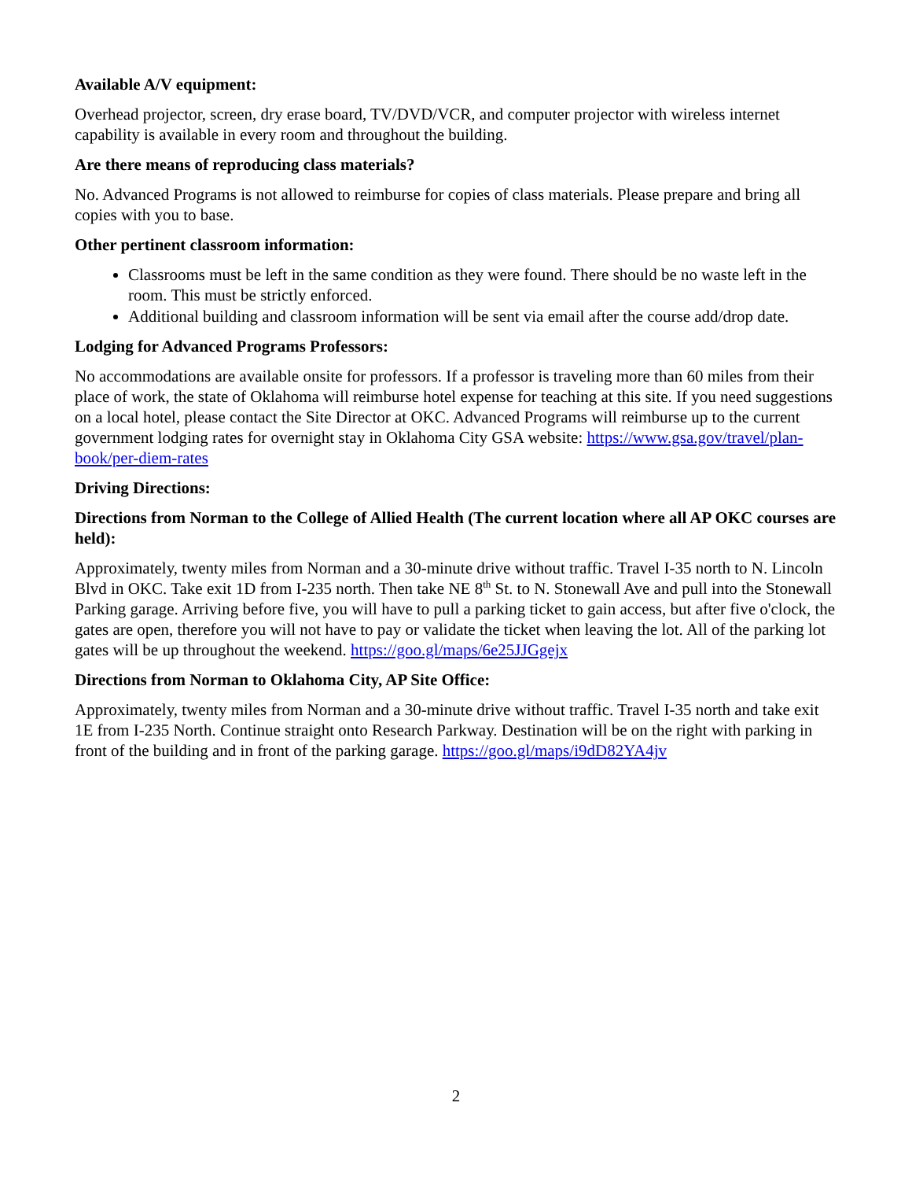Available A/V equipment:
Overhead projector, screen, dry erase board, TV/DVD/VCR, and computer projector with wireless internet capability is available in every room and throughout the building.
Are there means of reproducing class materials?
No. Advanced Programs is not allowed to reimburse for copies of class materials. Please prepare and bring all copies with you to base.
Other pertinent classroom information:
Classrooms must be left in the same condition as they were found. There should be no waste left in the room. This must be strictly enforced.
Additional building and classroom information will be sent via email after the course add/drop date.
Lodging for Advanced Programs Professors:
No accommodations are available onsite for professors. If a professor is traveling more than 60 miles from their place of work, the state of Oklahoma will reimburse hotel expense for teaching at this site. If you need suggestions on a local hotel, please contact the Site Director at OKC. Advanced Programs will reimburse up to the current government lodging rates for overnight stay in Oklahoma City GSA website: https://www.gsa.gov/travel/plan-book/per-diem-rates
Driving Directions:
Directions from Norman to the College of Allied Health (The current location where all AP OKC courses are held):
Approximately, twenty miles from Norman and a 30-minute drive without traffic. Travel I-35 north to N. Lincoln Blvd in OKC. Take exit 1D from I-235 north. Then take NE 8<sup>th</sup> St. to N. Stonewall Ave and pull into the Stonewall Parking garage. Arriving before five, you will have to pull a parking ticket to gain access, but after five o'clock, the gates are open, therefore you will not have to pay or validate the ticket when leaving the lot. All of the parking lot gates will be up throughout the weekend. https://goo.gl/maps/6e25JJGgejx
Directions from Norman to Oklahoma City, AP Site Office:
Approximately, twenty miles from Norman and a 30-minute drive without traffic. Travel I-35 north and take exit 1E from I-235 North. Continue straight onto Research Parkway. Destination will be on the right with parking in front of the building and in front of the parking garage. https://goo.gl/maps/i9dD82YA4jv
2